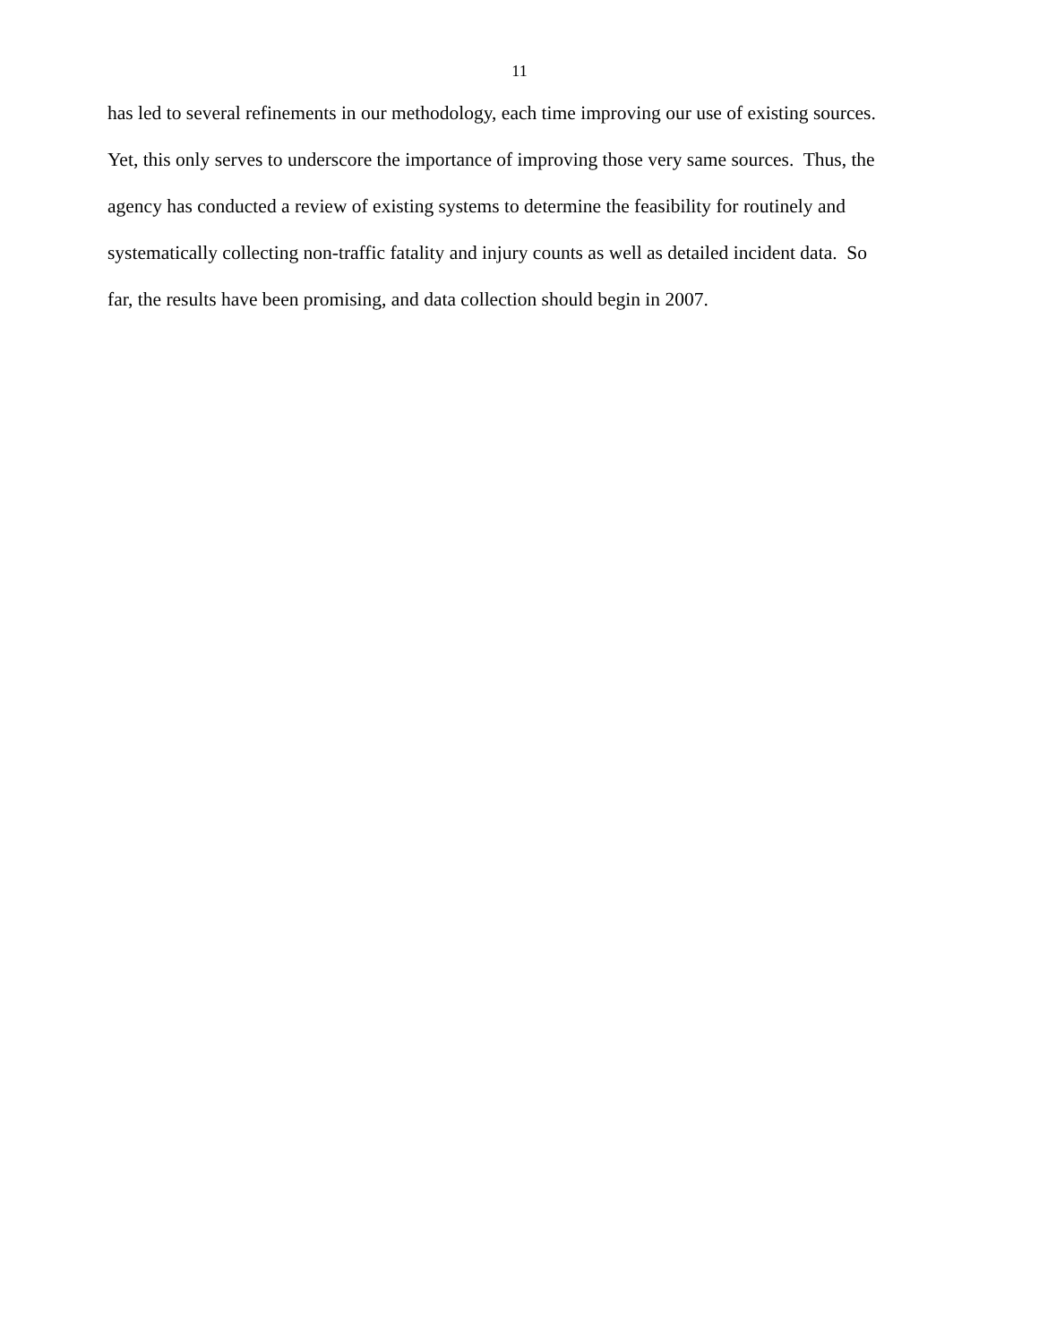11
has led to several refinements in our methodology, each time improving our use of existing sources.
Yet, this only serves to underscore the importance of improving those very same sources. Thus, the
agency has conducted a review of existing systems to determine the feasibility for routinely and
systematically collecting non-traffic fatality and injury counts as well as detailed incident data. So
far, the results have been promising, and data collection should begin in 2007.